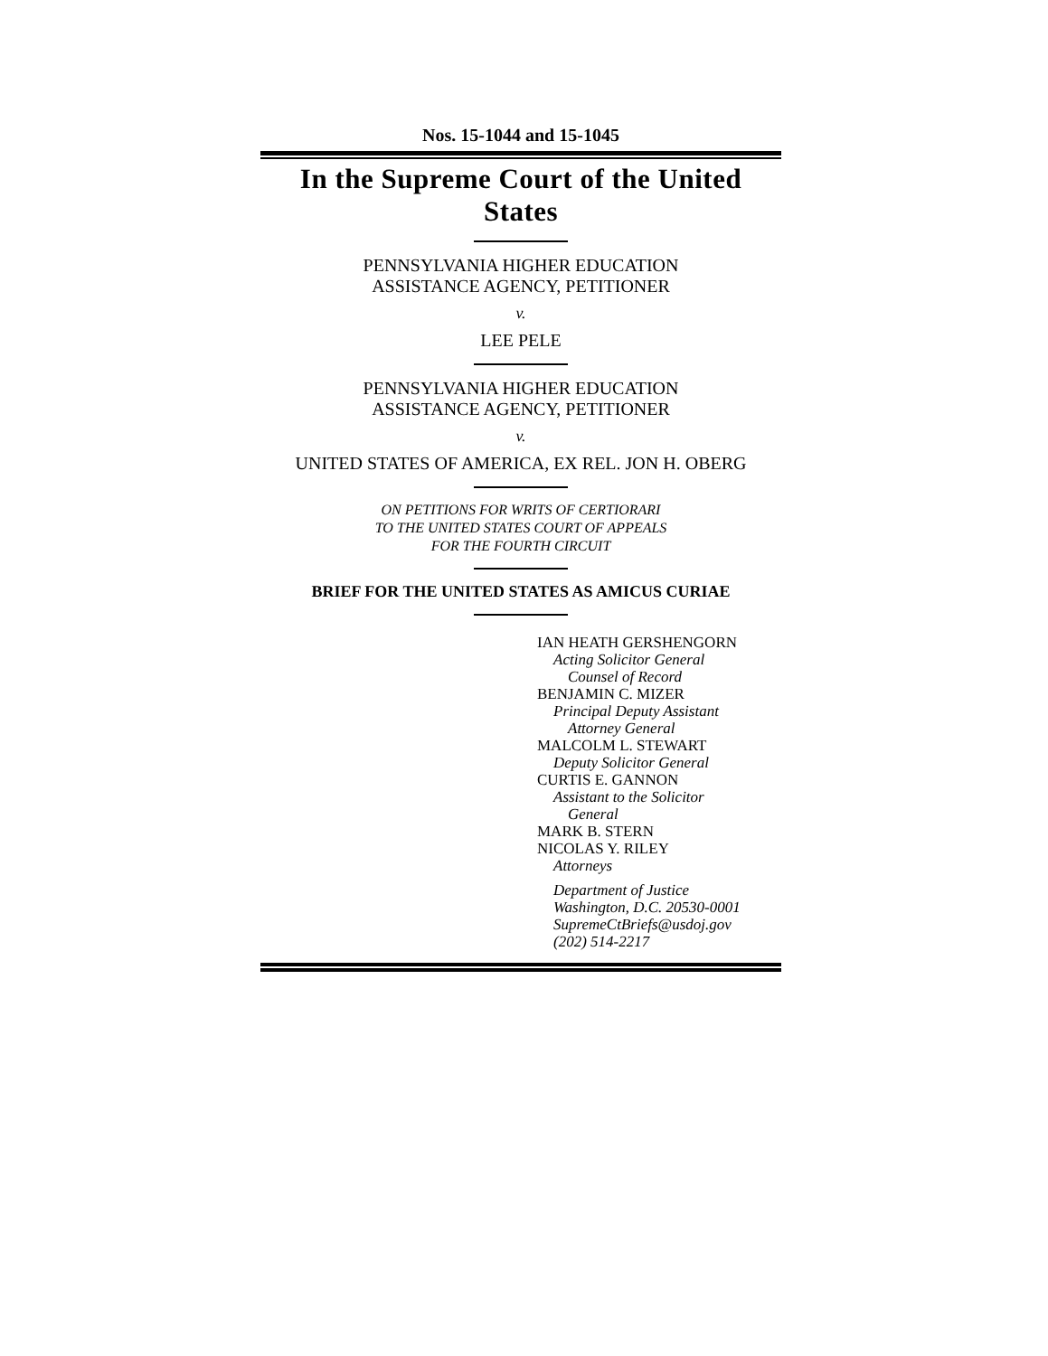Nos. 15-1044 and 15-1045
In the Supreme Court of the United States
PENNSYLVANIA HIGHER EDUCATION
ASSISTANCE AGENCY, PETITIONER
v.
LEE PELE
PENNSYLVANIA HIGHER EDUCATION
ASSISTANCE AGENCY, PETITIONER
v.
UNITED STATES OF AMERICA, EX REL. JON H. OBERG
ON PETITIONS FOR WRITS OF CERTIORARI
TO THE UNITED STATES COURT OF APPEALS
FOR THE FOURTH CIRCUIT
BRIEF FOR THE UNITED STATES AS AMICUS CURIAE
IAN HEATH GERSHENGORN
Acting Solicitor General
Counsel of Record
BENJAMIN C. MIZER
Principal Deputy Assistant
Attorney General
MALCOLM L. STEWART
Deputy Solicitor General
CURTIS E. GANNON
Assistant to the Solicitor
General
MARK B. STERN
NICOLAS Y. RILEY
Attorneys
Department of Justice
Washington, D.C. 20530-0001
SupremeCtBriefs@usdoj.gov
(202) 514-2217